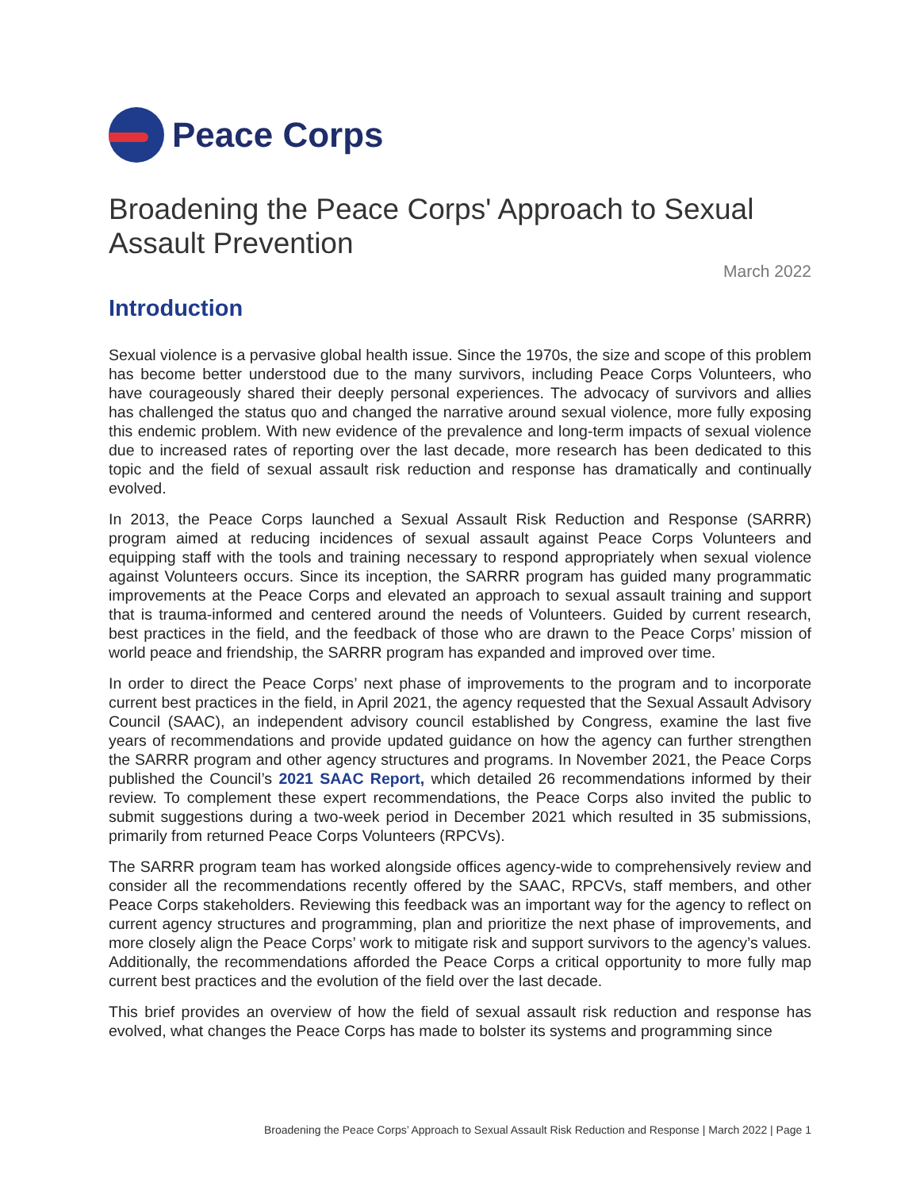Peace Corps
Broadening the Peace Corps' Approach to Sexual Assault Prevention
March 2022
Introduction
Sexual violence is a pervasive global health issue. Since the 1970s, the size and scope of this problem has become better understood due to the many survivors, including Peace Corps Volunteers, who have courageously shared their deeply personal experiences. The advocacy of survivors and allies has challenged the status quo and changed the narrative around sexual violence, more fully exposing this endemic problem. With new evidence of the prevalence and long-term impacts of sexual violence due to increased rates of reporting over the last decade, more research has been dedicated to this topic and the field of sexual assault risk reduction and response has dramatically and continually evolved.
In 2013, the Peace Corps launched a Sexual Assault Risk Reduction and Response (SARRR) program aimed at reducing incidences of sexual assault against Peace Corps Volunteers and equipping staff with the tools and training necessary to respond appropriately when sexual violence against Volunteers occurs. Since its inception, the SARRR program has guided many programmatic improvements at the Peace Corps and elevated an approach to sexual assault training and support that is trauma-informed and centered around the needs of Volunteers. Guided by current research, best practices in the field, and the feedback of those who are drawn to the Peace Corps’ mission of world peace and friendship, the SARRR program has expanded and improved over time.
In order to direct the Peace Corps’ next phase of improvements to the program and to incorporate current best practices in the field, in April 2021, the agency requested that the Sexual Assault Advisory Council (SAAC), an independent advisory council established by Congress, examine the last five years of recommendations and provide updated guidance on how the agency can further strengthen the SARRR program and other agency structures and programs. In November 2021, the Peace Corps published the Council’s 2021 SAAC Report, which detailed 26 recommendations informed by their review. To complement these expert recommendations, the Peace Corps also invited the public to submit suggestions during a two-week period in December 2021 which resulted in 35 submissions, primarily from returned Peace Corps Volunteers (RPCVs).
The SARRR program team has worked alongside offices agency-wide to comprehensively review and consider all the recommendations recently offered by the SAAC, RPCVs, staff members, and other Peace Corps stakeholders. Reviewing this feedback was an important way for the agency to reflect on current agency structures and programming, plan and prioritize the next phase of improvements, and more closely align the Peace Corps’ work to mitigate risk and support survivors to the agency’s values. Additionally, the recommendations afforded the Peace Corps a critical opportunity to more fully map current best practices and the evolution of the field over the last decade.
This brief provides an overview of how the field of sexual assault risk reduction and response has evolved, what changes the Peace Corps has made to bolster its systems and programming since
Broadening the Peace Corps’ Approach to Sexual Assault Risk Reduction and Response | March 2022 | Page 1